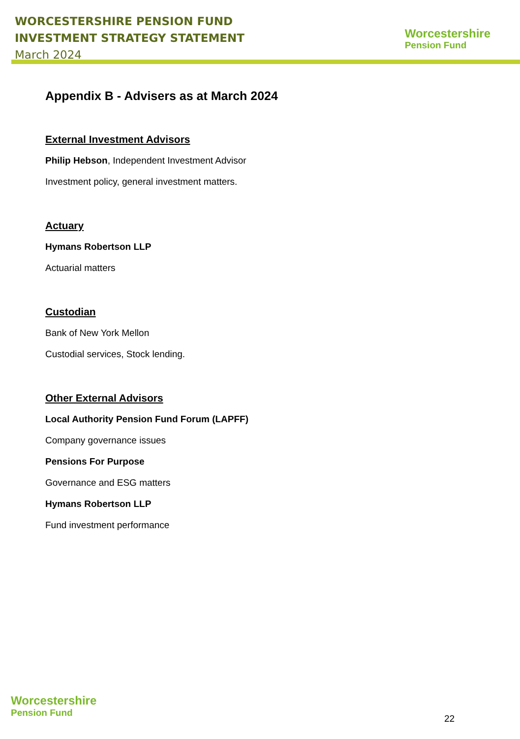WORCESTERSHIRE PENSION FUND
INVESTMENT STRATEGY STATEMENT
March 2024
Worcestershire
Pension Fund
Appendix B - Advisers as at March 2024
External Investment Advisors
Philip Hebson, Independent Investment Advisor
Investment policy, general investment matters.
Actuary
Hymans Robertson LLP
Actuarial matters
Custodian
Bank of New York Mellon
Custodial services, Stock lending.
Other External Advisors
Local Authority Pension Fund Forum (LAPFF)
Company governance issues
Pensions For Purpose
Governance and ESG matters
Hymans Robertson LLP
Fund investment performance
Worcestershire
Pension Fund
22